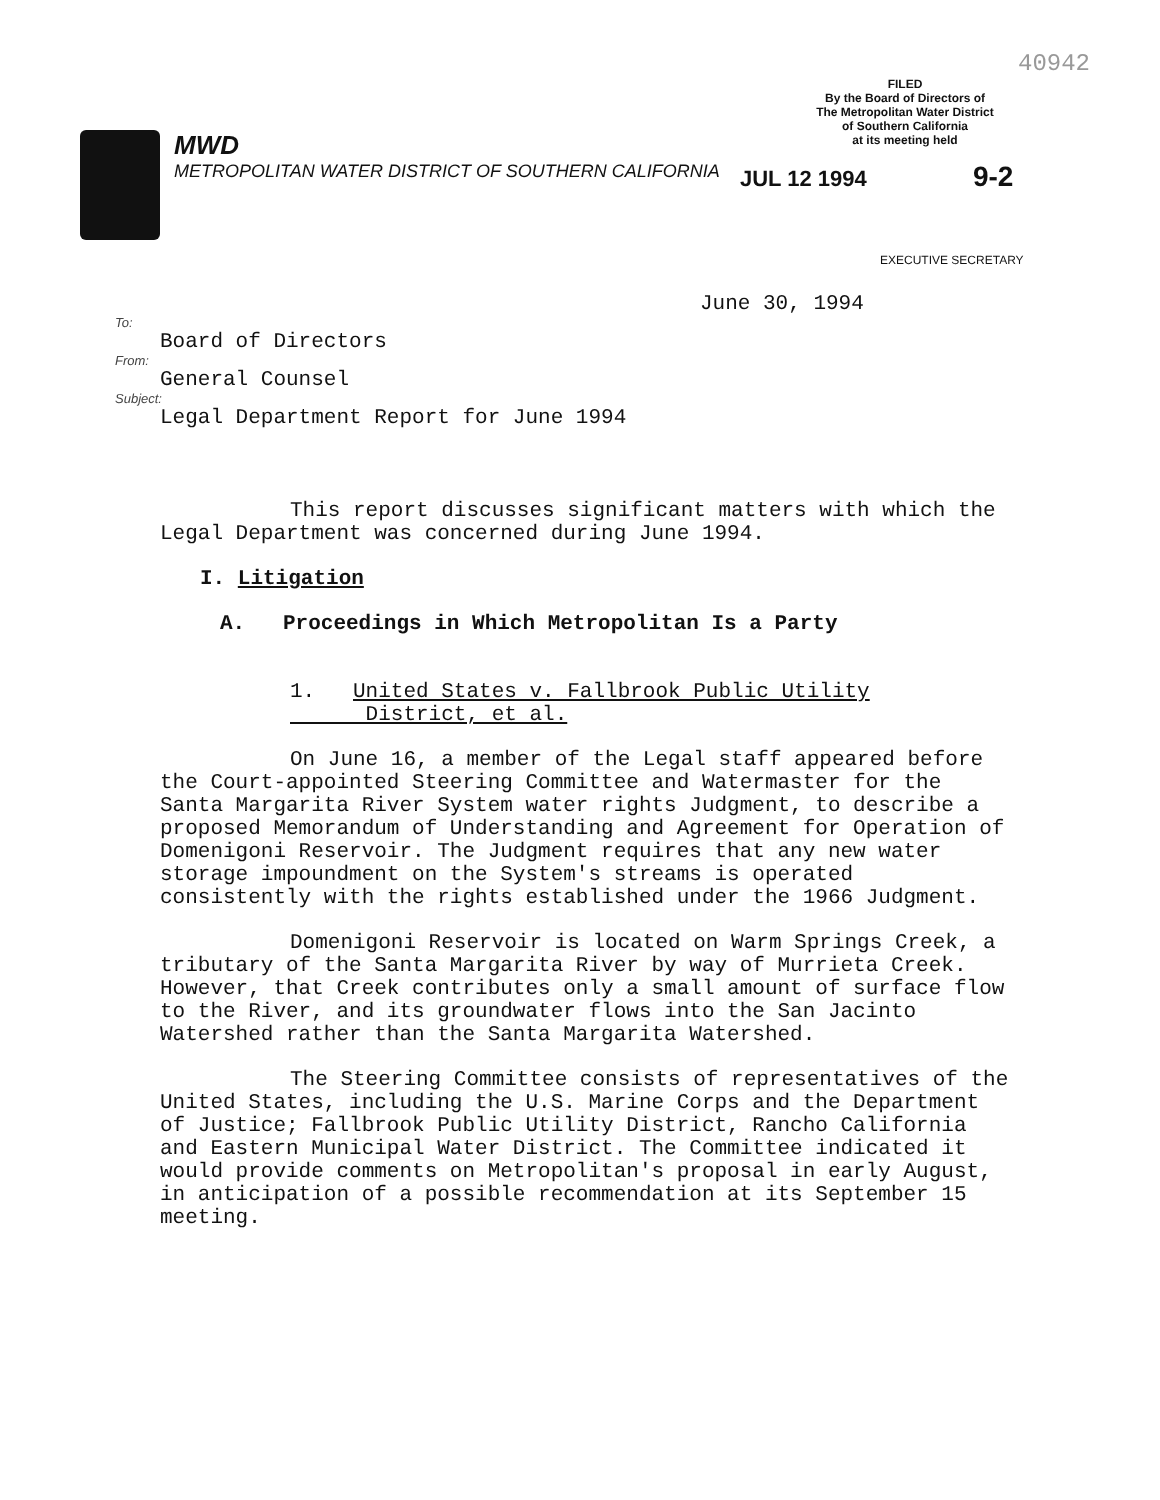MWD
METROPOLITAN WATER DISTRICT OF SOUTHERN CALIFORNIA
40942
FILED
By the Board of Directors of
The Metropolitan Water District
of Southern California
at its meeting held
JUL 12 1994 9-2
EXECUTIVE SECRETARY
June 30, 1994
To:
Board of Directors
From:
General Counsel
Subject:
Legal Department Report for June 1994
This report discusses significant matters with which the Legal Department was concerned during June 1994.
I. Litigation
A. Proceedings in Which Metropolitan Is a Party
1. United States v. Fallbrook Public Utility
District, et al.
On June 16, a member of the Legal staff appeared before the Court-appointed Steering Committee and Watermaster for the Santa Margarita River System water rights Judgment, to describe a proposed Memorandum of Understanding and Agreement for Operation of Domenigoni Reservoir. The Judgment requires that any new water storage impoundment on the System's streams is operated consistently with the rights established under the 1966 Judgment.
Domenigoni Reservoir is located on Warm Springs Creek, a tributary of the Santa Margarita River by way of Murrieta Creek. However, that Creek contributes only a small amount of surface flow to the River, and its groundwater flows into the San Jacinto Watershed rather than the Santa Margarita Watershed.
The Steering Committee consists of representatives of the United States, including the U.S. Marine Corps and the Department of Justice; Fallbrook Public Utility District, Rancho California and Eastern Municipal Water District. The Committee indicated it would provide comments on Metropolitan's proposal in early August, in anticipation of a possible recommendation at its September 15 meeting.